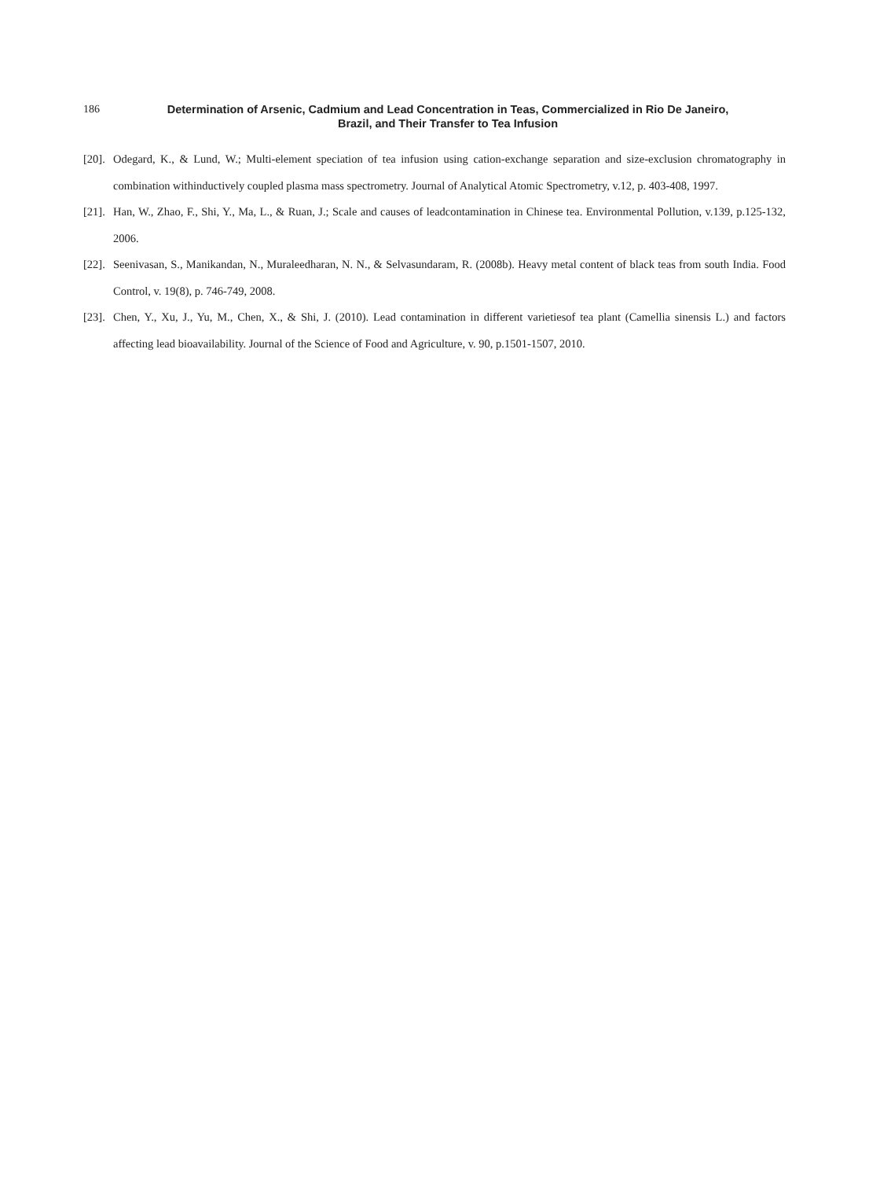186 Determination of Arsenic, Cadmium and Lead Concentration in Teas, Commercialized in Rio De Janeiro,
Brazil, and Their Transfer to Tea Infusion
[20]. Odegard, K., & Lund, W.; Multi-element speciation of tea infusion using cation-exchange separation and size-exclusion chromatography in combination withinductively coupled plasma mass spectrometry. Journal of Analytical Atomic Spectrometry, v.12, p. 403-408, 1997.
[21]. Han, W., Zhao, F., Shi, Y., Ma, L., & Ruan, J.; Scale and causes of leadcontamination in Chinese tea. Environmental Pollution, v.139, p.125-132, 2006.
[22]. Seenivasan, S., Manikandan, N., Muraleedharan, N. N., & Selvasundaram, R. (2008b). Heavy metal content of black teas from south India. Food Control, v. 19(8), p. 746-749, 2008.
[23]. Chen, Y., Xu, J., Yu, M., Chen, X., & Shi, J. (2010). Lead contamination in different varietiesof tea plant (Camellia sinensis L.) and factors affecting lead bioavailability. Journal of the Science of Food and Agriculture, v. 90, p.1501-1507, 2010.